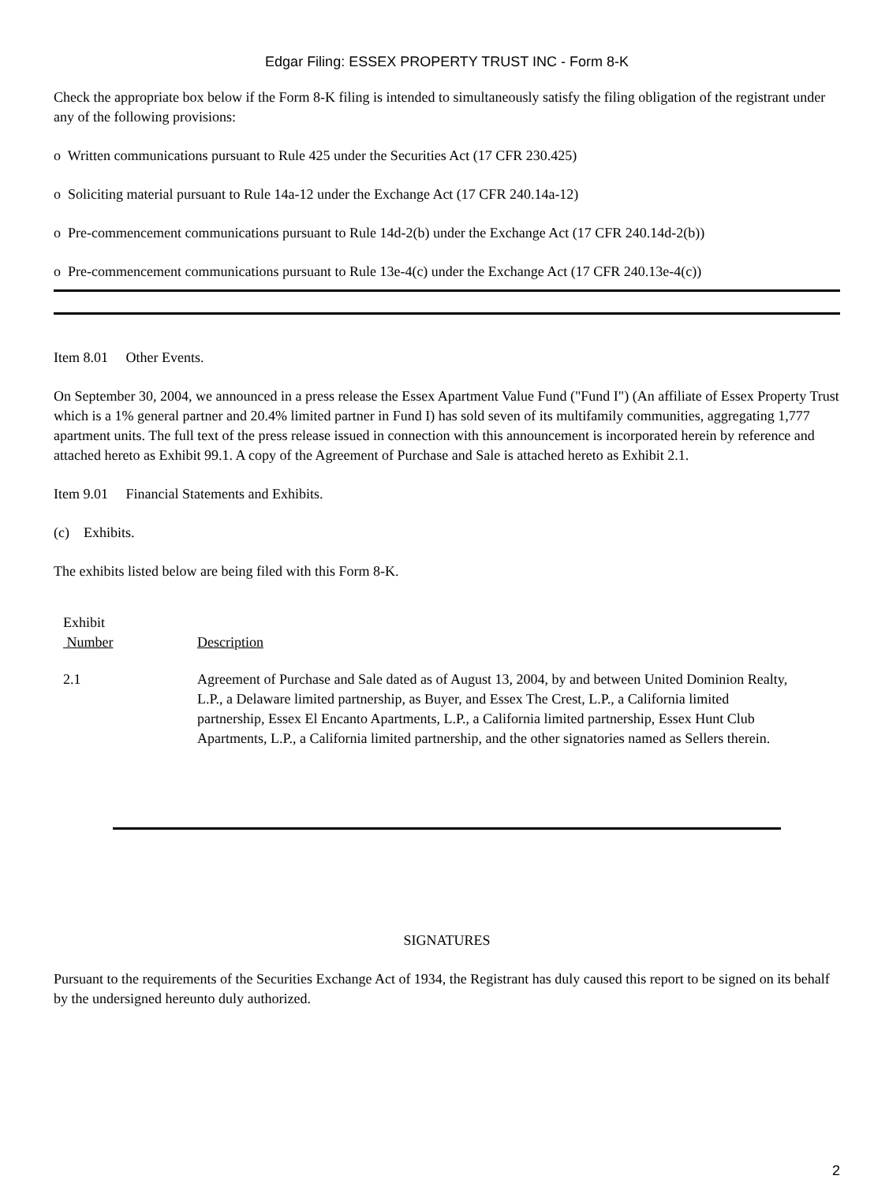Edgar Filing: ESSEX PROPERTY TRUST INC - Form 8-K
Check the appropriate box below if the Form 8-K filing is intended to simultaneously satisfy the filing obligation of the registrant under any of the following provisions:
o Written communications pursuant to Rule 425 under the Securities Act (17 CFR 230.425)
o Soliciting material pursuant to Rule 14a-12 under the Exchange Act (17 CFR 240.14a-12)
o Pre-commencement communications pursuant to Rule 14d-2(b) under the Exchange Act (17 CFR 240.14d-2(b))
o Pre-commencement communications pursuant to Rule 13e-4(c) under the Exchange Act (17 CFR 240.13e-4(c))
Item 8.01 Other Events.
On September 30, 2004, we announced in a press release the Essex Apartment Value Fund ("Fund I") (An affiliate of Essex Property Trust which is a 1% general partner and 20.4% limited partner in Fund I) has sold seven of its multifamily communities, aggregating 1,777 apartment units. The full text of the press release issued in connection with this announcement is incorporated herein by reference and attached hereto as Exhibit 99.1. A copy of the Agreement of Purchase and Sale is attached hereto as Exhibit 2.1.
Item 9.01 Financial Statements and Exhibits.
(c) Exhibits.
The exhibits listed below are being filed with this Form 8-K.
| Exhibit Number | Description |
| 2.1 | Agreement of Purchase and Sale dated as of August 13, 2004, by and between United Dominion Realty, L.P., a Delaware limited partnership, as Buyer, and Essex The Crest, L.P., a California limited partnership, Essex El Encanto Apartments, L.P., a California limited partnership, Essex Hunt Club Apartments, L.P., a California limited partnership, and the other signatories named as Sellers therein. |
SIGNATURES
Pursuant to the requirements of the Securities Exchange Act of 1934, the Registrant has duly caused this report to be signed on its behalf by the undersigned hereunto duly authorized.
2